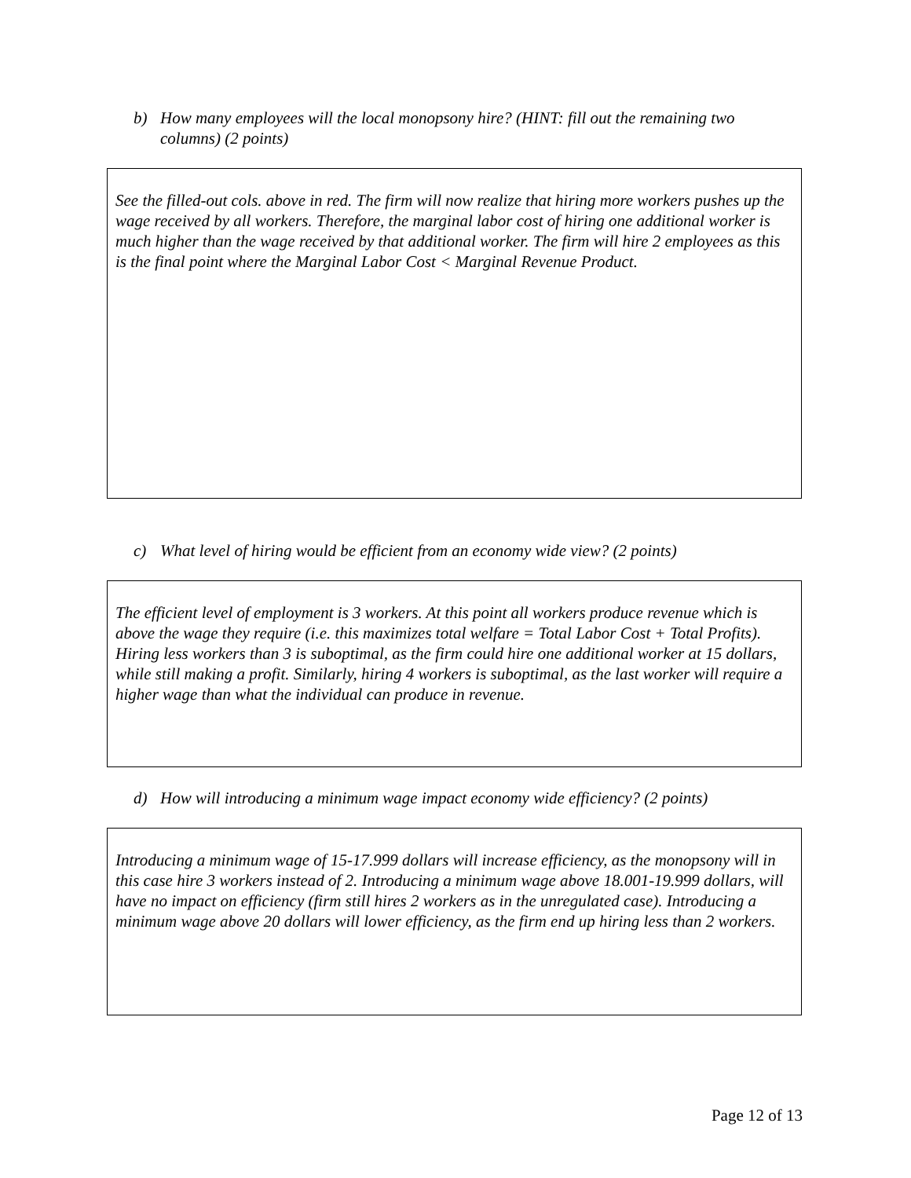b) How many employees will the local monopsony hire? (HINT: fill out the remaining two columns) (2 points)
See the filled-out cols. above in red. The firm will now realize that hiring more workers pushes up the wage received by all workers. Therefore, the marginal labor cost of hiring one additional worker is much higher than the wage received by that additional worker. The firm will hire 2 employees as this is the final point where the Marginal Labor Cost < Marginal Revenue Product.
c) What level of hiring would be efficient from an economy wide view? (2 points)
The efficient level of employment is 3 workers. At this point all workers produce revenue which is above the wage they require (i.e. this maximizes total welfare = Total Labor Cost + Total Profits). Hiring less workers than 3 is suboptimal, as the firm could hire one additional worker at 15 dollars, while still making a profit. Similarly, hiring 4 workers is suboptimal, as the last worker will require a higher wage than what the individual can produce in revenue.
d) How will introducing a minimum wage impact economy wide efficiency? (2 points)
Introducing a minimum wage of 15-17.999 dollars will increase efficiency, as the monopsony will in this case hire 3 workers instead of 2. Introducing a minimum wage above 18.001-19.999 dollars, will have no impact on efficiency (firm still hires 2 workers as in the unregulated case). Introducing a minimum wage above 20 dollars will lower efficiency, as the firm end up hiring less than 2 workers.
Page 12 of 13